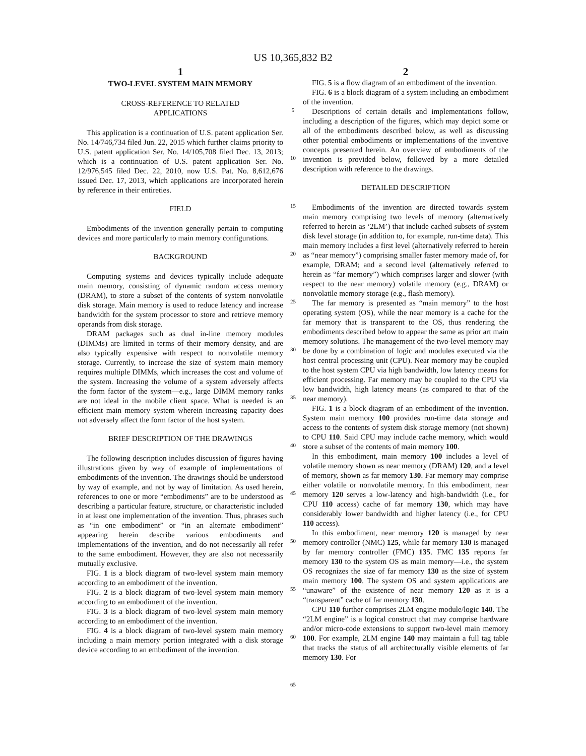US 10,365,832 B2
1
TWO-LEVEL SYSTEM MAIN MEMORY
CROSS-REFERENCE TO RELATED
APPLICATIONS
This application is a continuation of U.S. patent application Ser. No. 14/746,734 filed Jun. 22, 2015 which further claims priority to U.S. patent application Ser. No. 14/105,708 filed Dec. 13, 2013; which is a continuation of U.S. patent application Ser. No. 12/976,545 filed Dec. 22, 2010, now U.S. Pat. No. 8,612,676 issued Dec. 17, 2013, which applications are incorporated herein by reference in their entireties.
FIELD
Embodiments of the invention generally pertain to computing devices and more particularly to main memory configurations.
BACKGROUND
Computing systems and devices typically include adequate main memory, consisting of dynamic random access memory (DRAM), to store a subset of the contents of system nonvolatile disk storage. Main memory is used to reduce latency and increase bandwidth for the system processor to store and retrieve memory operands from disk storage.
DRAM packages such as dual in-line memory modules (DIMMs) are limited in terms of their memory density, and are also typically expensive with respect to nonvolatile memory storage. Currently, to increase the size of system main memory requires multiple DIMMs, which increases the cost and volume of the system. Increasing the volume of a system adversely affects the form factor of the system—e.g., large DIMM memory ranks are not ideal in the mobile client space. What is needed is an efficient main memory system wherein increasing capacity does not adversely affect the form factor of the host system.
BRIEF DESCRIPTION OF THE DRAWINGS
The following description includes discussion of figures having illustrations given by way of example of implementations of embodiments of the invention. The drawings should be understood by way of example, and not by way of limitation. As used herein, references to one or more “embodiments” are to be understood as describing a particular feature, structure, or characteristic included in at least one implementation of the invention. Thus, phrases such as “in one embodiment” or “in an alternate embodiment” appearing herein describe various embodiments and implementations of the invention, and do not necessarily all refer to the same embodiment. However, they are also not necessarily mutually exclusive.
FIG. 1 is a block diagram of two-level system main memory according to an embodiment of the invention.
FIG. 2 is a block diagram of two-level system main memory according to an embodiment of the invention.
FIG. 3 is a block diagram of two-level system main memory according to an embodiment of the invention.
FIG. 4 is a block diagram of two-level system main memory including a main memory portion integrated with a disk storage device according to an embodiment of the invention.
5
10
15
20
25
30
35
40
45
50
55
60
65
2
FIG. 5 is a flow diagram of an embodiment of the invention.
FIG. 6 is a block diagram of a system including an embodiment of the invention.
Descriptions of certain details and implementations follow, including a description of the figures, which may depict some or all of the embodiments described below, as well as discussing other potential embodiments or implementations of the inventive concepts presented herein. An overview of embodiments of the invention is provided below, followed by a more detailed description with reference to the drawings.
DETAILED DESCRIPTION
Embodiments of the invention are directed towards system main memory comprising two levels of memory (alternatively referred to herein as ‘2LM’) that include cached subsets of system disk level storage (in addition to, for example, run-time data). This main memory includes a first level (alternatively referred to herein as “near memory”) comprising smaller faster memory made of, for example, DRAM; and a second level (alternatively referred to herein as “far memory”) which comprises larger and slower (with respect to the near memory) volatile memory (e.g., DRAM) or nonvolatile memory storage (e.g., flash memory).
The far memory is presented as “main memory” to the host operating system (OS), while the near memory is a cache for the far memory that is transparent to the OS, thus rendering the embodiments described below to appear the same as prior art main memory solutions. The management of the two-level memory may be done by a combination of logic and modules executed via the host central processing unit (CPU). Near memory may be coupled to the host system CPU via high bandwidth, low latency means for efficient processing. Far memory may be coupled to the CPU via low bandwidth, high latency means (as compared to that of the near memory).
FIG. 1 is a block diagram of an embodiment of the invention. System main memory 100 provides run-time data storage and access to the contents of system disk storage memory (not shown) to CPU 110. Said CPU may include cache memory, which would store a subset of the contents of main memory 100.
In this embodiment, main memory 100 includes a level of volatile memory shown as near memory (DRAM) 120, and a level of memory, shown as far memory 130. Far memory may comprise either volatile or nonvolatile memory. In this embodiment, near memory 120 serves a low-latency and high-bandwidth (i.e., for CPU 110 access) cache of far memory 130, which may have considerably lower bandwidth and higher latency (i.e., for CPU 110 access).
In this embodiment, near memory 120 is managed by near memory controller (NMC) 125, while far memory 130 is managed by far memory controller (FMC) 135. FMC 135 reports far memory 130 to the system OS as main memory—i.e., the system OS recognizes the size of far memory 130 as the size of system main memory 100. The system OS and system applications are “unaware” of the existence of near memory 120 as it is a “transparent” cache of far memory 130.
CPU 110 further comprises 2LM engine module/logic 140. The “2LM engine” is a logical construct that may comprise hardware and/or micro-code extensions to support two-level main memory 100. For example, 2LM engine 140 may maintain a full tag table that tracks the status of all architecturally visible elements of far memory 130. For